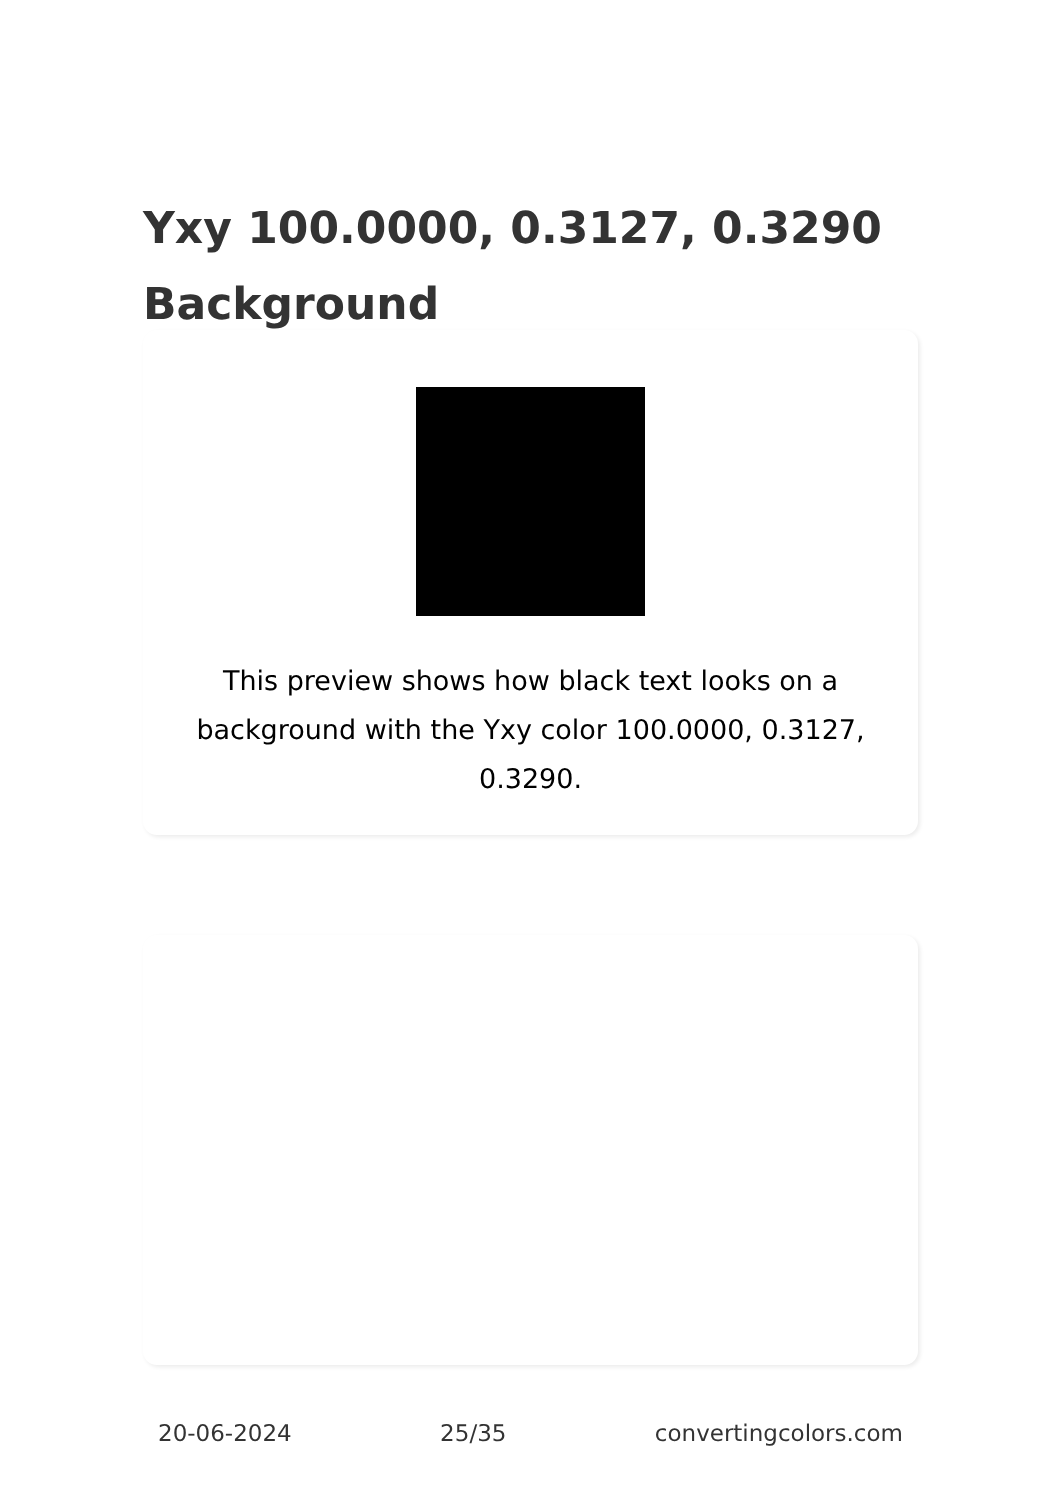Yxy 100.0000, 0.3127, 0.3290 Background
This preview shows how black text looks on a background with the Yxy color 100.0000, 0.3127, 0.3290.
20-06-2024 25/35 convertingcolors.com